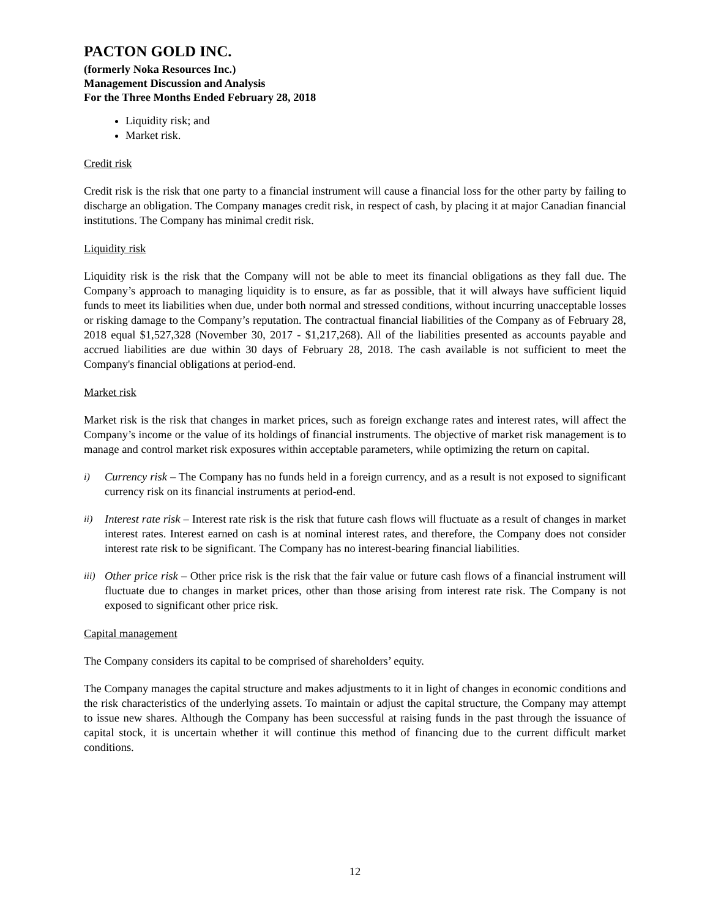PACTON GOLD INC.
(formerly Noka Resources Inc.)
Management Discussion and Analysis
For the Three Months Ended February 28, 2018
Liquidity risk; and
Market risk.
Credit risk
Credit risk is the risk that one party to a financial instrument will cause a financial loss for the other party by failing to discharge an obligation. The Company manages credit risk, in respect of cash, by placing it at major Canadian financial institutions. The Company has minimal credit risk.
Liquidity risk
Liquidity risk is the risk that the Company will not be able to meet its financial obligations as they fall due. The Company’s approach to managing liquidity is to ensure, as far as possible, that it will always have sufficient liquid funds to meet its liabilities when due, under both normal and stressed conditions, without incurring unacceptable losses or risking damage to the Company’s reputation. The contractual financial liabilities of the Company as of February 28, 2018 equal $1,527,328 (November 30, 2017 - $1,217,268). All of the liabilities presented as accounts payable and accrued liabilities are due within 30 days of February 28, 2018. The cash available is not sufficient to meet the Company's financial obligations at period-end.
Market risk
Market risk is the risk that changes in market prices, such as foreign exchange rates and interest rates, will affect the Company’s income or the value of its holdings of financial instruments. The objective of market risk management is to manage and control market risk exposures within acceptable parameters, while optimizing the return on capital.
i) Currency risk – The Company has no funds held in a foreign currency, and as a result is not exposed to significant currency risk on its financial instruments at period-end.
ii) Interest rate risk – Interest rate risk is the risk that future cash flows will fluctuate as a result of changes in market interest rates. Interest earned on cash is at nominal interest rates, and therefore, the Company does not consider interest rate risk to be significant. The Company has no interest-bearing financial liabilities.
iii) Other price risk – Other price risk is the risk that the fair value or future cash flows of a financial instrument will fluctuate due to changes in market prices, other than those arising from interest rate risk. The Company is not exposed to significant other price risk.
Capital management
The Company considers its capital to be comprised of shareholders’ equity.
The Company manages the capital structure and makes adjustments to it in light of changes in economic conditions and the risk characteristics of the underlying assets. To maintain or adjust the capital structure, the Company may attempt to issue new shares. Although the Company has been successful at raising funds in the past through the issuance of capital stock, it is uncertain whether it will continue this method of financing due to the current difficult market conditions.
12